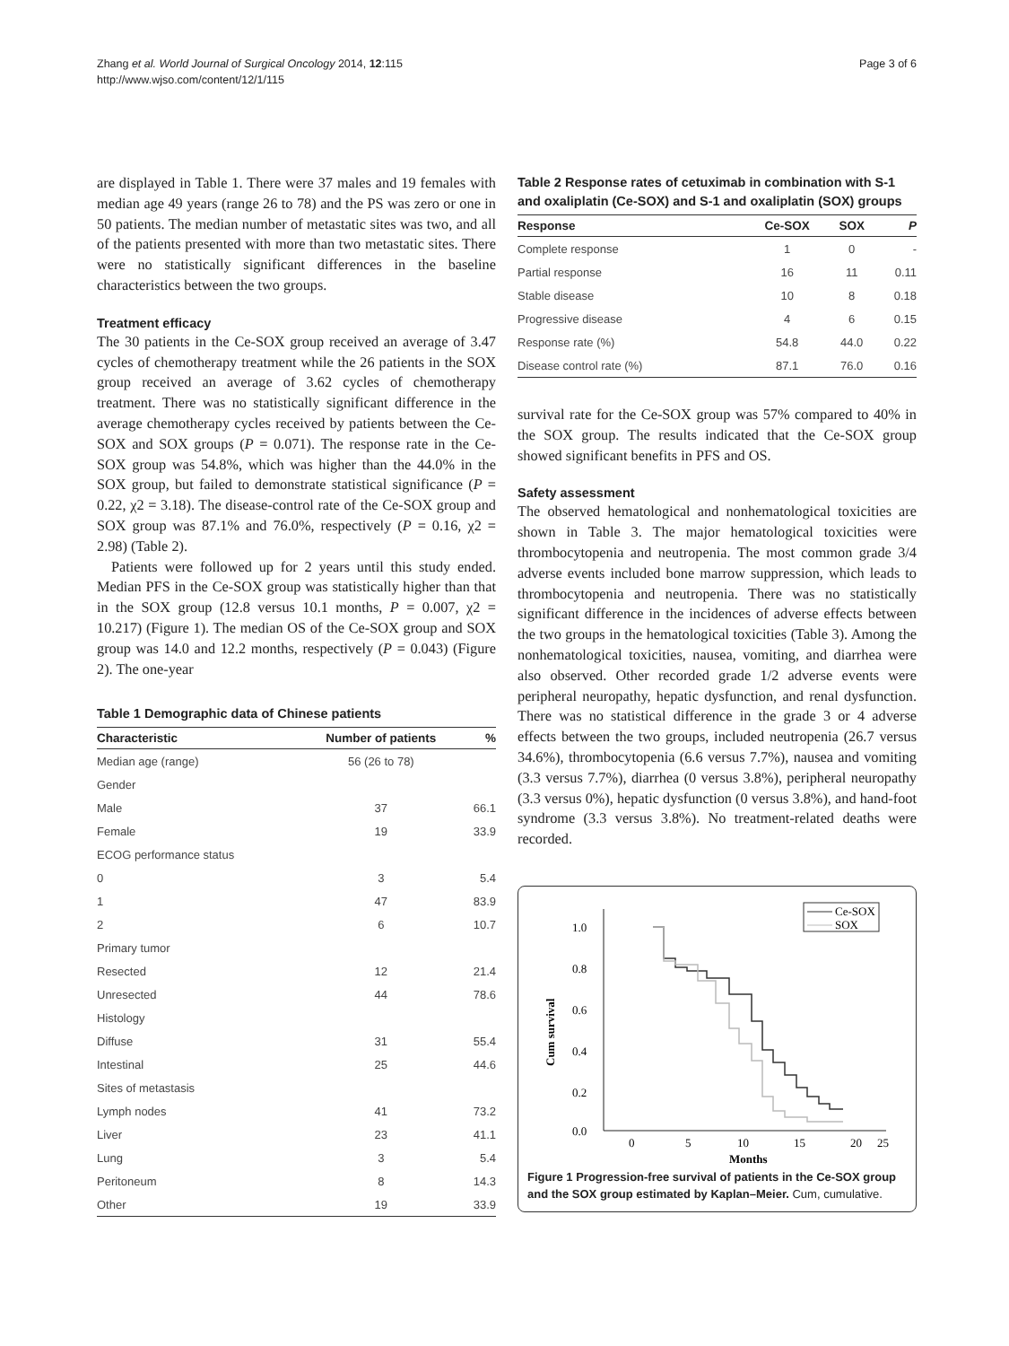Zhang et al. World Journal of Surgical Oncology 2014, 12:115
http://www.wjso.com/content/12/1/115
Page 3 of 6
are displayed in Table 1. There were 37 males and 19 females with median age 49 years (range 26 to 78) and the PS was zero or one in 50 patients. The median number of metastatic sites was two, and all of the patients presented with more than two metastatic sites. There were no statistically significant differences in the baseline characteristics between the two groups.
Treatment efficacy
The 30 patients in the Ce-SOX group received an average of 3.47 cycles of chemotherapy treatment while the 26 patients in the SOX group received an average of 3.62 cycles of chemotherapy treatment. There was no statistically significant difference in the average chemotherapy cycles received by patients between the Ce-SOX and SOX groups (P = 0.071). The response rate in the Ce-SOX group was 54.8%, which was higher than the 44.0% in the SOX group, but failed to demonstrate statistical significance (P = 0.22, χ2 = 3.18). The disease-control rate of the Ce-SOX group and SOX group was 87.1% and 76.0%, respectively (P = 0.16, χ2 = 2.98) (Table 2).
Patients were followed up for 2 years until this study ended. Median PFS in the Ce-SOX group was statistically higher than that in the SOX group (12.8 versus 10.1 months, P = 0.007, χ2 = 10.217) (Figure 1). The median OS of the Ce-SOX group and SOX group was 14.0 and 12.2 months, respectively (P = 0.043) (Figure 2). The one-year
Table 1 Demographic data of Chinese patients
| Characteristic | Number of patients | % |
| --- | --- | --- |
| Median age (range) | 56 (26 to 78) | |
| Gender | | |
| Male | 37 | 66.1 |
| Female | 19 | 33.9 |
| ECOG performance status | | |
| 0 | 3 | 5.4 |
| 1 | 47 | 83.9 |
| 2 | 6 | 10.7 |
| Primary tumor | | |
| Resected | 12 | 21.4 |
| Unresected | 44 | 78.6 |
| Histology | | |
| Diffuse | 31 | 55.4 |
| Intestinal | 25 | 44.6 |
| Sites of metastasis | | |
| Lymph nodes | 41 | 73.2 |
| Liver | 23 | 41.1 |
| Lung | 3 | 5.4 |
| Peritoneum | 8 | 14.3 |
| Other | 19 | 33.9 |
Table 2 Response rates of cetuximab in combination with S-1 and oxaliplatin (Ce-SOX) and S-1 and oxaliplatin (SOX) groups
| Response | Ce-SOX | SOX | P |
| --- | --- | --- | --- |
| Complete response | 1 | 0 | - |
| Partial response | 16 | 11 | 0.11 |
| Stable disease | 10 | 8 | 0.18 |
| Progressive disease | 4 | 6 | 0.15 |
| Response rate (%) | 54.8 | 44.0 | 0.22 |
| Disease control rate (%) | 87.1 | 76.0 | 0.16 |
survival rate for the Ce-SOX group was 57% compared to 40% in the SOX group. The results indicated that the Ce-SOX group showed significant benefits in PFS and OS.
Safety assessment
The observed hematological and nonhematological toxicities are shown in Table 3. The major hematological toxicities were thrombocytopenia and neutropenia. The most common grade 3/4 adverse events included bone marrow suppression, which leads to thrombocytopenia and neutropenia. There was no statistically significant difference in the incidences of adverse effects between the two groups in the hematological toxicities (Table 3). Among the nonhematological toxicities, nausea, vomiting, and diarrhea were also observed. Other recorded grade 1/2 adverse events were peripheral neuropathy, hepatic dysfunction, and renal dysfunction. There was no statistical difference in the grade 3 or 4 adverse effects between the two groups, included neutropenia (26.7 versus 34.6%), thrombocytopenia (6.6 versus 7.7%), nausea and vomiting (3.3 versus 7.7%), diarrhea (0 versus 3.8%), peripheral neuropathy (3.3 versus 0%), hepatic dysfunction (0 versus 3.8%), and hand-foot syndrome (3.3 versus 3.8%). No treatment-related deaths were recorded.
1.0
0.8
0.6
0.4
0.2
0.0
0
5
10
15
20
25
Months
Cum survival
Ce-SOX
SOX
Figure 1 Progression-free survival of patients in the Ce-SOX group and the SOX group estimated by Kaplan–Meier. Cum, cumulative.